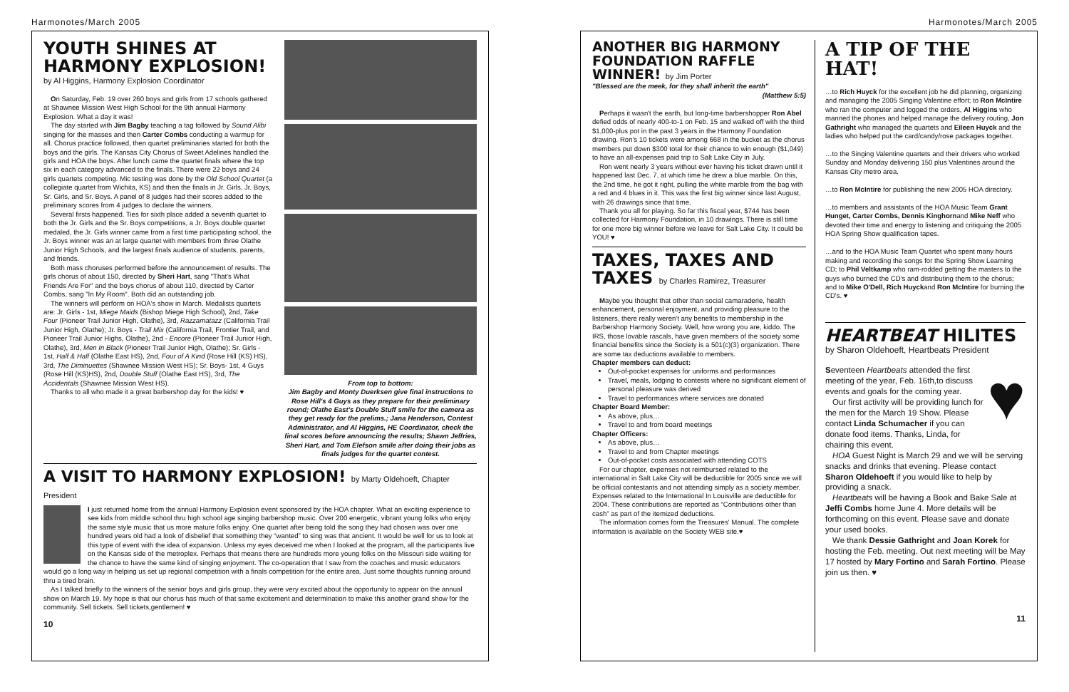Harmonotes/March 2005
YOUTH SHINES AT HARMONY EXPLOSION!
by Al Higgins, Harmony Explosion Coordinator
On Saturday, Feb. 19 over 260 boys and girls from 17 schools gathered at Shawnee Mission West High School for the 9th annual Harmony Explosion. What a day it was!
The day started with Jim Bagby teaching a tag followed by Sound Alibi singing for the masses and then Carter Combs conducting a warmup for all. Chorus practice followed, then quartet preliminaries started for both the boys and the girls. The Kansas City Chorus of Sweet Adelines handled the girls and HOA the boys. After lunch came the quartet finals where the top six in each category advanced to the finals. There were 22 boys and 24 girls quartets competing. Mic testing was done by the Old School Quartet (a collegiate quartet from Wichita, KS) and then the finals in Jr. Girls, Jr. Boys, Sr. Girls, and Sr. Boys. A panel of 8 judges had their scores added to the preliminary scores from 4 judges to declare the winners.
Several firsts happened. Ties for sixth place added a seventh quartet to both the Jr. Girls and the Sr. Boys competitions, a Jr. Boys double quartet medaled, the Jr. Girls winner came from a first time participating school, the Jr. Boys winner was an at large quartet with members from three Olathe Junior High Schools, and the largest finals audience of students, parents, and friends.
Both mass choruses performed before the announcement of results. The girls chorus of about 150, directed by Sheri Hart, sang "That's What Friends Are For" and the boys chorus of about 110, directed by Carter Combs, sang "In My Room". Both did an outstanding job.
The winners will perform on HOA's show in March. Medalists quartets are: Jr. Girls - 1st, Miege Maids (Bishop Miege High School), 2nd, Take Four (Pioneer Trail Junior High, Olathe), 3rd, Razzamatazz (California Trail Junior High, Olathe); Jr. Boys - Trail Mix (California Trail, Frontier Trail, and Pioneer Trail Junior Highs, Olathe), 2nd - Encore (Pioneer Trail Junior High, Olathe), 3rd, Men In Black (Pioneer Trail Junior High, Olathe); Sr. Girls - 1st, Half & Half (Olathe East HS), 2nd, Four of A Kind (Rose Hill (KS) HS), 3rd, The Diminuettes (Shawnee Mission West HS); Sr. Boys- 1st, 4 Guys (Rose Hill (KS)HS), 2nd, Double Stuff (Olathe East HS), 3rd, The Accidentals (Shawnee Mission West HS).
Thanks to all who made it a great barbershop day for the kids! ♥
From top to bottom:
Jim Bagby and Monty Duerksen give final instructions to Rose Hill's 4 Guys as they prepare for their preliminary round; Olathe East's Double Stuff smile for the camera as they get ready for the prelims.; Jana Henderson, Contest Administrator, and Al Higgins, HE Coordinator, check the final scores before announcing the results; Shawn Jeffries, Sheri Hart, and Tom Elefson smile after doing their jobs as finals judges for the quartet contest.
A VISIT TO HARMONY EXPLOSION! by Marty Oldehoeft, Chapter President
I just returned home from the annual Harmony Explosion event sponsored by the HOA chapter. What an exciting experience to see kids from middle school thru high school age singing barbershop music. Over 200 energetic, vibrant young folks who enjoy the same style music that us more mature folks enjoy. One quartet after being told the song they had chosen was over one hundred years old had a look of disbelief that something they “wanted” to sing was that ancient. It would be well for us to look at this type of event with the idea of expansion. Unless my eyes deceived me when I looked at the program, all the participants live on the Kansas side of the metroplex. Perhaps that means there are hundreds more young folks on the Missouri side waiting for the chance to have the same kind of singing enjoyment. The co-operation that I saw from the coaches and music educators would go a long way in helping us set up regional competition with a finals competition for the entire area. Just some thoughts running around thru a tired brain.
As I talked briefly to the winners of the senior boys and girls group, they were very excited about the opportunity to appear on the annual show on March 19. My hope is that our chorus has much of that same excitement and determination to make this another grand show for the community. Sell tickets. Sell tickets,gentlemen! ♥
10
Harmonotes/March 2005
ANOTHER BIG HARMONY FOUNDATION RAFFLE WINNER! by Jim Porter
"Blessed are the meek, for they shall inherit the earth"
(Matthew 5:5)
Perhaps it wasn't the earth, but long-time barbershopper Ron Abel defied odds of nearly 400-to-1 on Feb. 15 and walked off with the third $1,000-plus pot in the past 3 years in the Harmony Foundation drawing. Ron's 10 tickets were among 668 in the bucket as the chorus members put down $300 total for their chance to win enough ($1,049) to have an all-expenses paid trip to Salt Lake City in July.
Ron went nearly 3 years without ever having his ticket drawn until it happened last Dec. 7, at which time he drew a blue marble. On this, the 2nd time, he got it right, pulling the white marble from the bag with a red and 4 blues in it. This was the first big winner since last August, with 26 drawings since that time.
Thank you all for playing. So far this fiscal year, $744 has been collected for Harmony Foundation, in 10 drawings. There is still time for one more big winner before we leave for Salt Lake City. It could be YOU! ♥
TAXES, TAXES AND TAXES by Charles Ramirez, Treasurer
Maybe you thought that other than social camaraderie, health enhancement, personal enjoyment, and providing pleasure to the listeners, there really weren't any benefits to membership in the Barbershop Harmony Society. Well, how wrong you are, kiddo. The IRS, those lovable rascals, have given members of the society some financial benefits since the Society is a 501(c)(3) organization. There are some tax deductions available to members.
Chapter members can deduct:
Out-of-pocket expenses for uniforms and performances
Travel, meals, lodging to contests where no significant element of personal pleasure was derived
Travel to performances where services are donated
Chapter Board Member:
As above, plus…
Travel to and from board meetings
Chapter Officers:
As above, plus…
Travel to and from Chapter meetings
Out-of-pocket costs associated with attending COTS
For our chapter, expenses not reimbursed related to the international in Salt Lake City will be deductible for 2005 since we will be official contestants and not attending simply as a society member. Expenses related to the International In Louisville are deductible for 2004. These contributions are reported as “Contributions other than cash” as part of the itemized deductions.
The information comes form the Treasures' Manual. The complete information is available on the Society WEB site.♥
A TIP OF THE HAT!
…to Rich Huyck for the excellent job he did planning, organizing and managing the 2005 Singing Valentine effort; to Ron McIntire who ran the computer and logged the orders, Al Higgins who manned the phones and helped manage the delivery routing, Jon Gathright who managed the quartets and Eileen Huyck and the ladies who helped put the card/candy/rose packages together.
…to the Singing Valentine quartets and their drivers who worked Sunday and Monday delivering 150 plus Valentines around the Kansas City metro area.
…to Ron McIntire for publishing the new 2005 HOA directory.
…to members and assistants of the HOA Music Team Grant Hunget, Carter Combs, Dennis Kinghornand Mike Neff who devoted their time and energy to listening and critiquing the 2005 HOA Spring Show qualification tapes.
…and to the HOA Music Team Quartet who spent many hours making and recording the songs for the Spring Show Learning CD; to Phil Veltkamp who ram-rodded getting the masters to the guys who burned the CD's and distributing them to the chorus; and to Mike O'Dell, Rich Huyckand Ron McIntire for burning the CD's. ♥
HEARTBEAT HILITES
by Sharon Oldehoeft, Heartbeats President
♥
Seventeen Heartbeats attended the first meeting of the year, Feb. 16th,to discuss events and goals for the coming year.
Our first activity will be providing lunch for the men for the March 19 Show. Please contact Linda Schumacher if you can donate food items. Thanks, Linda, for chairing this event.
HOA Guest Night is March 29 and we will be serving snacks and drinks that evening. Please contact Sharon Oldehoeft if you would like to help by providing a snack.
Heartbeats will be having a Book and Bake Sale at Jeffi Combs home June 4. More details will be forthcoming on this event. Please save and donate your used books.
We thank Dessie Gathright and Joan Korek for hosting the Feb. meeting. Out next meeting will be May 17 hosted by Mary Fortino and Sarah Fortino. Please join us then. ♥
11